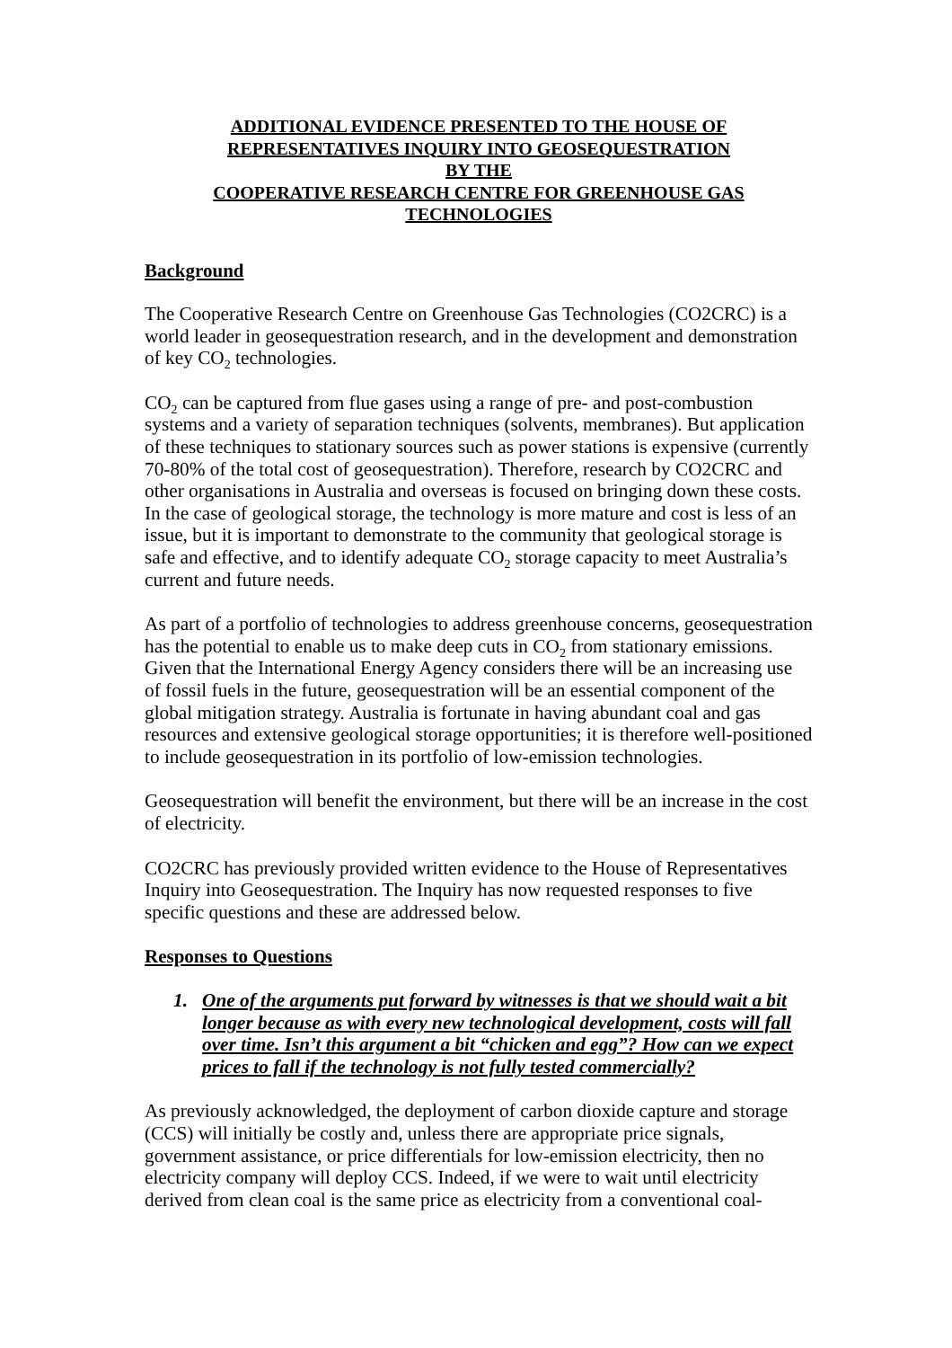ADDITIONAL EVIDENCE PRESENTED TO THE HOUSE OF
REPRESENTATIVES INQUIRY INTO GEOSEQUESTRATION
BY THE
COOPERATIVE RESEARCH CENTRE FOR GREENHOUSE GAS
TECHNOLOGIES
Background
The Cooperative Research Centre on Greenhouse Gas Technologies (CO2CRC) is a world leader in geosequestration research, and in the development and demonstration of key CO<sub>2</sub> technologies.
CO<sub>2</sub> can be captured from flue gases using a range of pre- and post-combustion systems and a variety of separation techniques (solvents, membranes). But application of these techniques to stationary sources such as power stations is expensive (currently 70-80% of the total cost of geosequestration). Therefore, research by CO2CRC and other organisations in Australia and overseas is focused on bringing down these costs. In the case of geological storage, the technology is more mature and cost is less of an issue, but it is important to demonstrate to the community that geological storage is safe and effective, and to identify adequate CO<sub>2</sub> storage capacity to meet Australia’s current and future needs.
As part of a portfolio of technologies to address greenhouse concerns, geosequestration has the potential to enable us to make deep cuts in CO<sub>2</sub> from stationary emissions. Given that the International Energy Agency considers there will be an increasing use of fossil fuels in the future, geosequestration will be an essential component of the global mitigation strategy. Australia is fortunate in having abundant coal and gas resources and extensive geological storage opportunities; it is therefore well-positioned to include geosequestration in its portfolio of low-emission technologies.
Geosequestration will benefit the environment, but there will be an increase in the cost of electricity.
CO2CRC has previously provided written evidence to the House of Representatives Inquiry into Geosequestration. The Inquiry has now requested responses to five specific questions and these are addressed below.
Responses to Questions
1. One of the arguments put forward by witnesses is that we should wait a bit longer because as with every new technological development, costs will fall over time. Isn’t this argument a bit “chicken and egg”? How can we expect prices to fall if the technology is not fully tested commercially?
As previously acknowledged, the deployment of carbon dioxide capture and storage (CCS) will initially be costly and, unless there are appropriate price signals, government assistance, or price differentials for low-emission electricity, then no electricity company will deploy CCS. Indeed, if we were to wait until electricity derived from clean coal is the same price as electricity from a conventional coal-